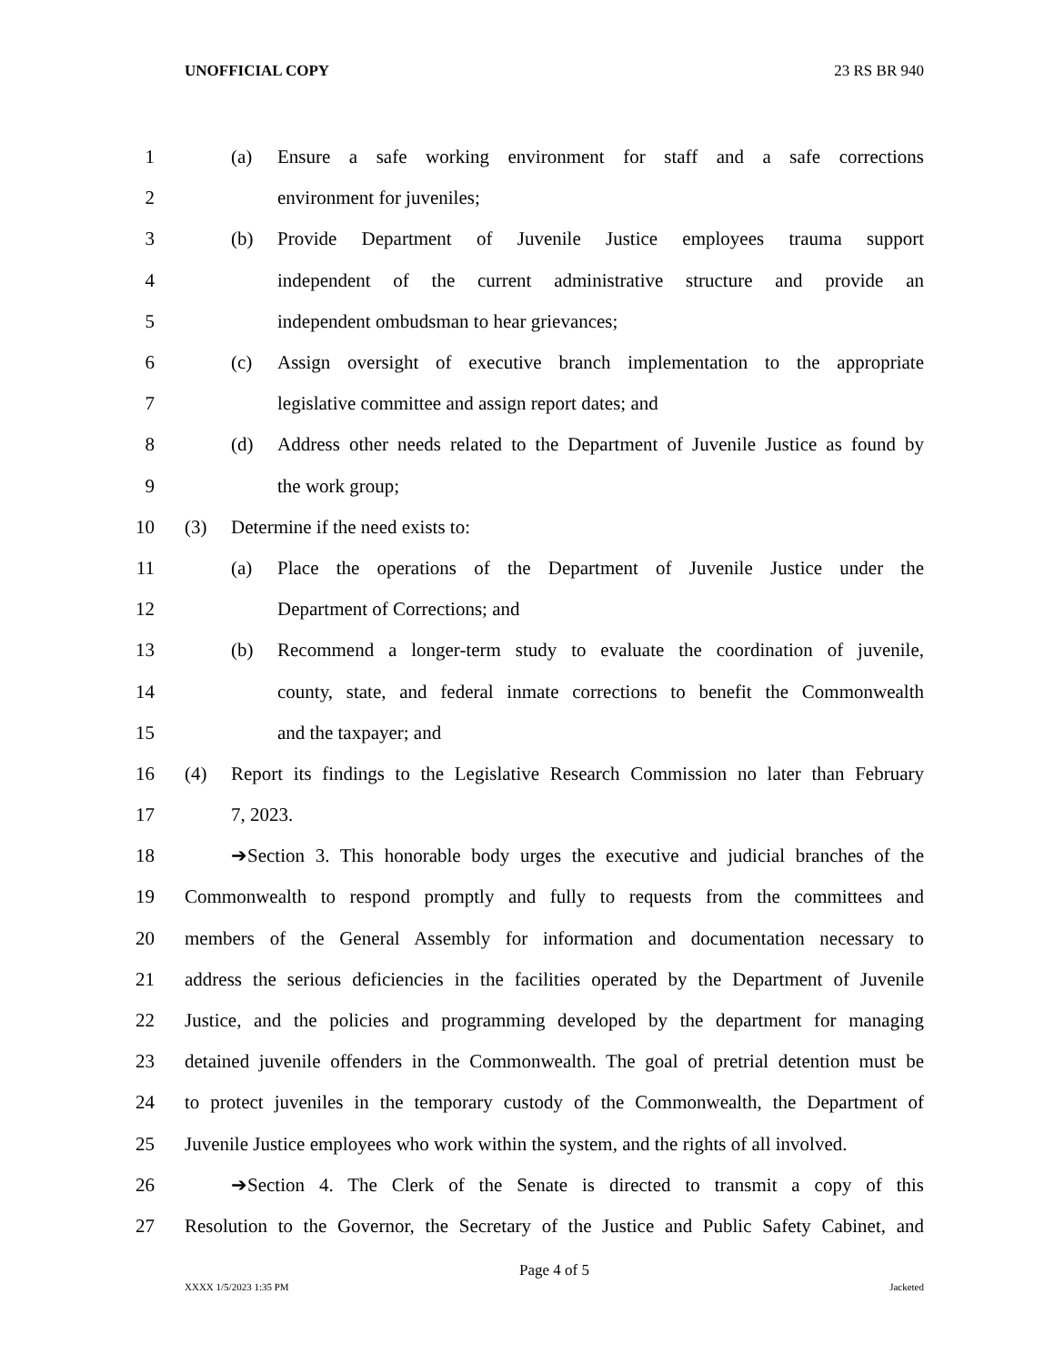UNOFFICIAL COPY 23 RS BR 940
1 (a) Ensure a safe working environment for staff and a safe corrections
2 environment for juveniles;
3 (b) Provide Department of Juvenile Justice employees trauma support
4 independent of the current administrative structure and provide an
5 independent ombudsman to hear grievances;
6 (c) Assign oversight of executive branch implementation to the appropriate
7 legislative committee and assign report dates; and
8 (d) Address other needs related to the Department of Juvenile Justice as found by
9 the work group;
10 (3) Determine if the need exists to:
11 (a) Place the operations of the Department of Juvenile Justice under the
12 Department of Corrections; and
13 (b) Recommend a longer-term study to evaluate the coordination of juvenile,
14 county, state, and federal inmate corrections to benefit the Commonwealth
15 and the taxpayer; and
16 (4) Report its findings to the Legislative Research Commission no later than February
17 7, 2023.
18 ➔Section 3. This honorable body urges the executive and judicial branches of the
19 Commonwealth to respond promptly and fully to requests from the committees and
20 members of the General Assembly for information and documentation necessary to
21 address the serious deficiencies in the facilities operated by the Department of Juvenile
22 Justice, and the policies and programming developed by the department for managing
23 detained juvenile offenders in the Commonwealth. The goal of pretrial detention must be
24 to protect juveniles in the temporary custody of the Commonwealth, the Department of
25 Juvenile Justice employees who work within the system, and the rights of all involved.
26 ➔Section 4. The Clerk of the Senate is directed to transmit a copy of this
27 Resolution to the Governor, the Secretary of the Justice and Public Safety Cabinet, and
Page 4 of 5
XXXX 1/5/2023 1:35 PM Jacketed